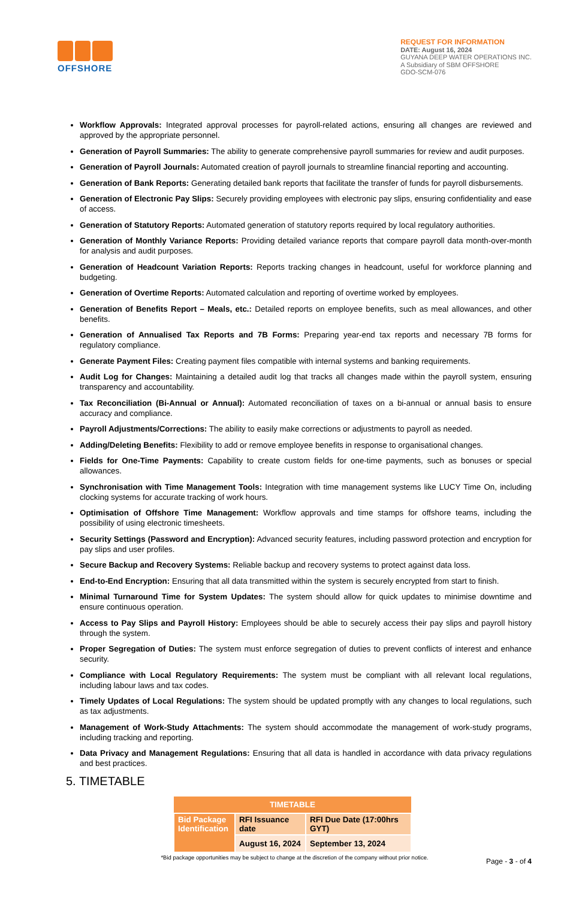OFFSHORE
REQUEST FOR INFORMATION
DATE: August 16, 2024
GUYANA DEEP WATER OPERATIONS INC.
A Subsidiary of SBM OFFSHORE
GDO-SCM-076
Workflow Approvals: Integrated approval processes for payroll-related actions, ensuring all changes are reviewed and approved by the appropriate personnel.
Generation of Payroll Summaries: The ability to generate comprehensive payroll summaries for review and audit purposes.
Generation of Payroll Journals: Automated creation of payroll journals to streamline financial reporting and accounting.
Generation of Bank Reports: Generating detailed bank reports that facilitate the transfer of funds for payroll disbursements.
Generation of Electronic Pay Slips: Securely providing employees with electronic pay slips, ensuring confidentiality and ease of access.
Generation of Statutory Reports: Automated generation of statutory reports required by local regulatory authorities.
Generation of Monthly Variance Reports: Providing detailed variance reports that compare payroll data month-over-month for analysis and audit purposes.
Generation of Headcount Variation Reports: Reports tracking changes in headcount, useful for workforce planning and budgeting.
Generation of Overtime Reports: Automated calculation and reporting of overtime worked by employees.
Generation of Benefits Report – Meals, etc.: Detailed reports on employee benefits, such as meal allowances, and other benefits.
Generation of Annualised Tax Reports and 7B Forms: Preparing year-end tax reports and necessary 7B forms for regulatory compliance.
Generate Payment Files: Creating payment files compatible with internal systems and banking requirements.
Audit Log for Changes: Maintaining a detailed audit log that tracks all changes made within the payroll system, ensuring transparency and accountability.
Tax Reconciliation (Bi-Annual or Annual): Automated reconciliation of taxes on a bi-annual or annual basis to ensure accuracy and compliance.
Payroll Adjustments/Corrections: The ability to easily make corrections or adjustments to payroll as needed.
Adding/Deleting Benefits: Flexibility to add or remove employee benefits in response to organisational changes.
Fields for One-Time Payments: Capability to create custom fields for one-time payments, such as bonuses or special allowances.
Synchronisation with Time Management Tools: Integration with time management systems like LUCY Time On, including clocking systems for accurate tracking of work hours.
Optimisation of Offshore Time Management: Workflow approvals and time stamps for offshore teams, including the possibility of using electronic timesheets.
Security Settings (Password and Encryption): Advanced security features, including password protection and encryption for pay slips and user profiles.
Secure Backup and Recovery Systems: Reliable backup and recovery systems to protect against data loss.
End-to-End Encryption: Ensuring that all data transmitted within the system is securely encrypted from start to finish.
Minimal Turnaround Time for System Updates: The system should allow for quick updates to minimise downtime and ensure continuous operation.
Access to Pay Slips and Payroll History: Employees should be able to securely access their pay slips and payroll history through the system.
Proper Segregation of Duties: The system must enforce segregation of duties to prevent conflicts of interest and enhance security.
Compliance with Local Regulatory Requirements: The system must be compliant with all relevant local regulations, including labour laws and tax codes.
Timely Updates of Local Regulations: The system should be updated promptly with any changes to local regulations, such as tax adjustments.
Management of Work-Study Attachments: The system should accommodate the management of work-study programs, including tracking and reporting.
Data Privacy and Management Regulations: Ensuring that all data is handled in accordance with data privacy regulations and best practices.
5. TIMETABLE
| TIMETABLE | | |
| --- | --- | --- |
| Bid Package Identification | RFI Issuance date | RFI Due Date (17:00hrs GYT) |
| | August 16, 2024 | September 13, 2024 |
*Bid package opportunities may be subject to change at the discretion of the company without prior notice.
Page - 3 - of 4